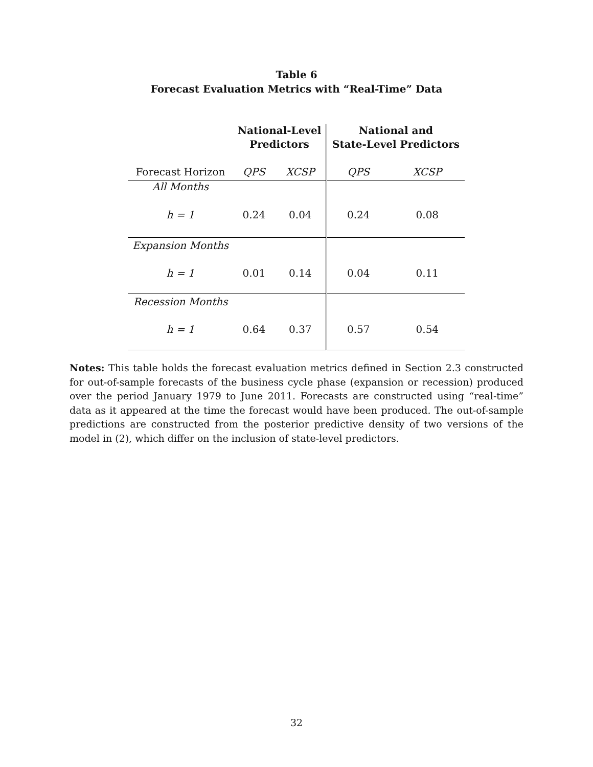Table 6
Forecast Evaluation Metrics with “Real-Time” Data
| | National-Level Predictors | | National and State-Level Predictors | |
| --- | --- | --- | --- | --- |
| Forecast Horizon | QPS | XCSP | QPS | XCSP |
| All Months | | | | |
| h = 1 | 0.24 | 0.04 | 0.24 | 0.08 |
| Expansion Months | | | | |
| h = 1 | 0.01 | 0.14 | 0.04 | 0.11 |
| Recession Months | | | | |
| h = 1 | 0.64 | 0.37 | 0.57 | 0.54 |
Notes: This table holds the forecast evaluation metrics defined in Section 2.3 constructed for out-of-sample forecasts of the business cycle phase (expansion or recession) produced over the period January 1979 to June 2011. Forecasts are constructed using “real-time” data as it appeared at the time the forecast would have been produced. The out-of-sample predictions are constructed from the posterior predictive density of two versions of the model in (2), which differ on the inclusion of state-level predictors.
32